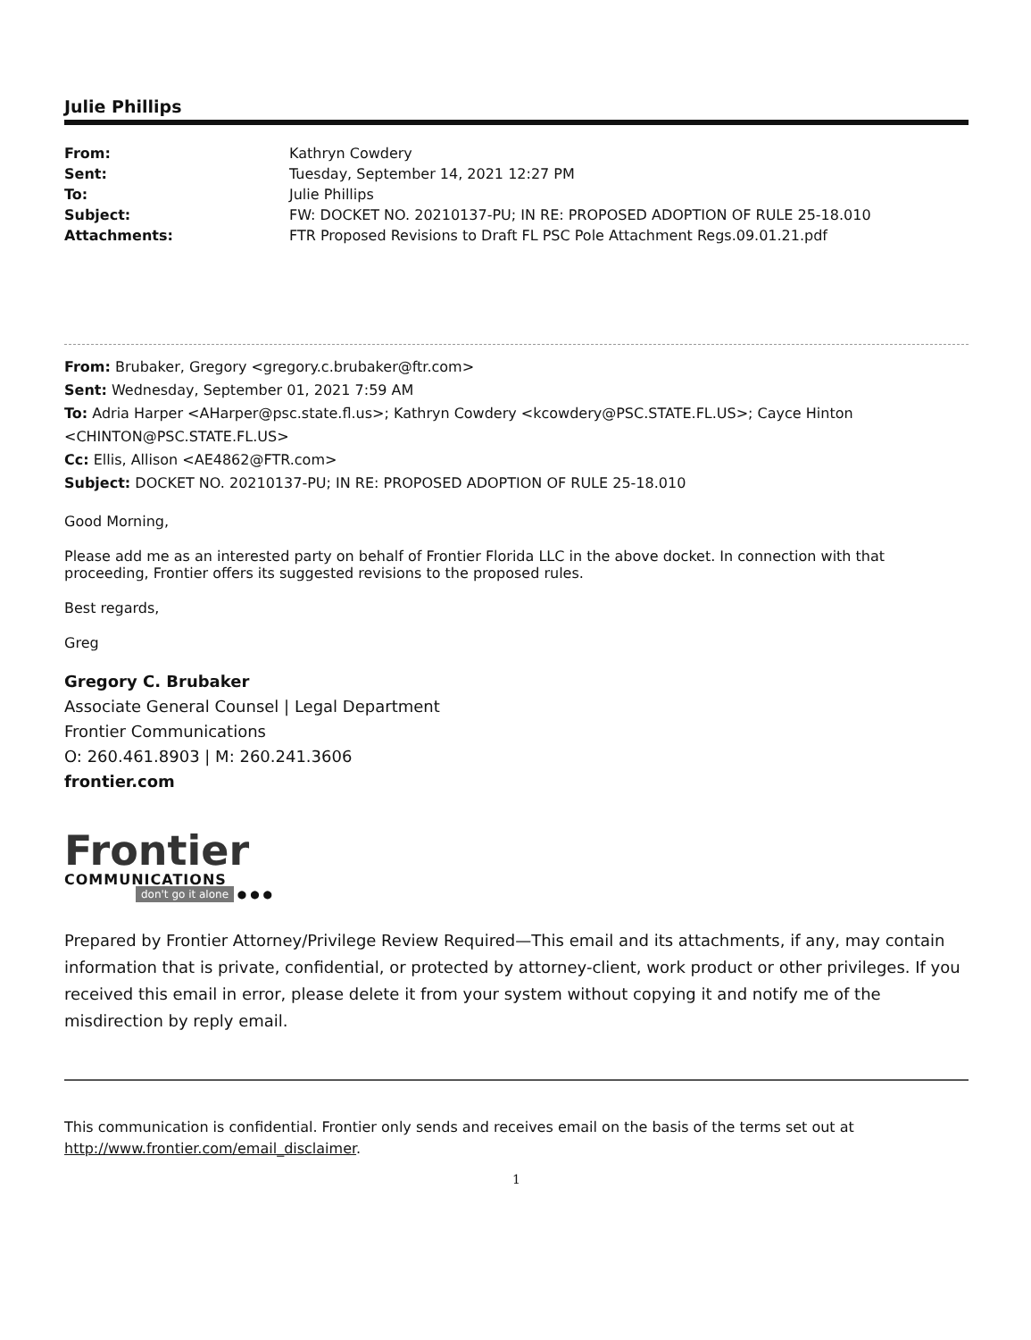Julie Phillips
| From: | Kathryn Cowdery |
| Sent: | Tuesday, September 14, 2021 12:27 PM |
| To: | Julie Phillips |
| Subject: | FW: DOCKET NO. 20210137-PU; IN RE: PROPOSED ADOPTION OF RULE 25-18.010 |
| Attachments: | FTR Proposed Revisions to Draft FL PSC Pole Attachment Regs.09.01.21.pdf |
From: Brubaker, Gregory <gregory.c.brubaker@ftr.com>
Sent: Wednesday, September 01, 2021 7:59 AM
To: Adria Harper <AHarper@psc.state.fl.us>; Kathryn Cowdery <kcowdery@PSC.STATE.FL.US>; Cayce Hinton <CHINTON@PSC.STATE.FL.US>
Cc: Ellis, Allison <AE4862@FTR.com>
Subject: DOCKET NO. 20210137-PU; IN RE: PROPOSED ADOPTION OF RULE 25-18.010
Good Morning,
Please add me as an interested party on behalf of Frontier Florida LLC in the above docket. In connection with that proceeding, Frontier offers its suggested revisions to the proposed rules.
Best regards,
Greg
Gregory C. Brubaker
Associate General Counsel | Legal Department
Frontier Communications
O: 260.461.8903 | M: 260.241.3606
frontier.com
Frontier
COMMUNICATIONS
don't go it alone ● ● ●
Prepared by Frontier Attorney/Privilege Review Required—This email and its attachments, if any, may contain information that is private, confidential, or protected by attorney-client, work product or other privileges. If you received this email in error, please delete it from your system without copying it and notify me of the misdirection by reply email.
This communication is confidential. Frontier only sends and receives email on the basis of the terms set out at http://www.frontier.com/email_disclaimer.
1